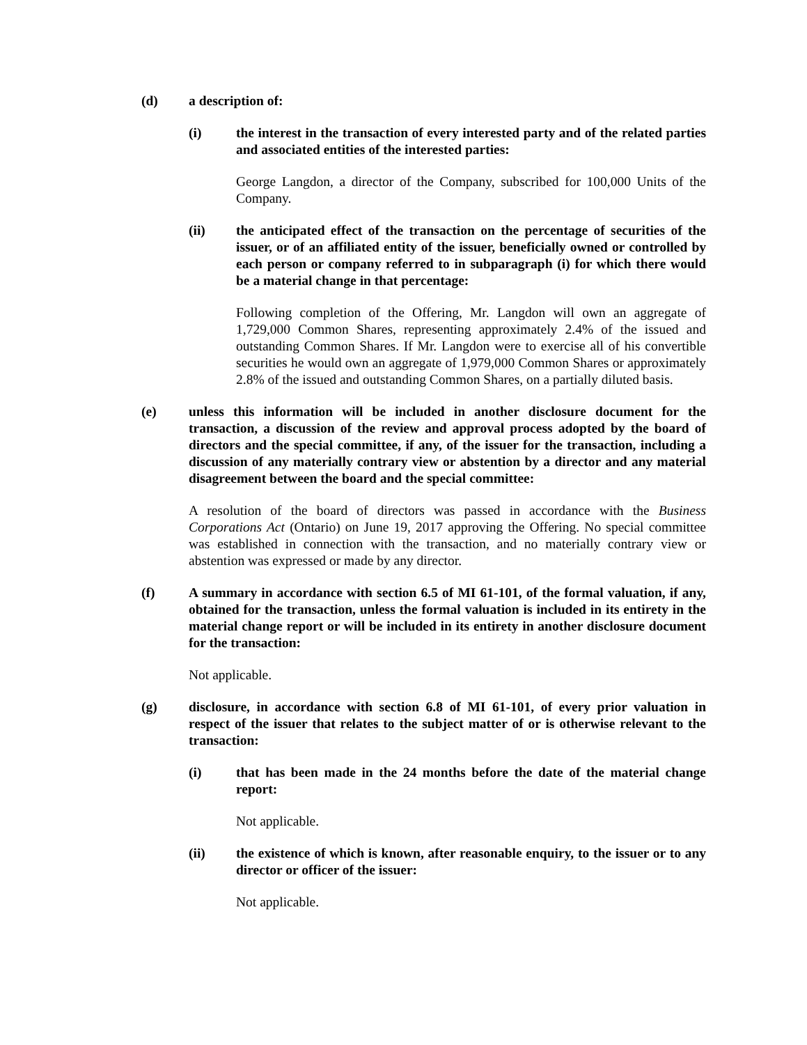(d) a description of:
(i) the interest in the transaction of every interested party and of the related parties and associated entities of the interested parties:
George Langdon, a director of the Company, subscribed for 100,000 Units of the Company.
(ii) the anticipated effect of the transaction on the percentage of securities of the issuer, or of an affiliated entity of the issuer, beneficially owned or controlled by each person or company referred to in subparagraph (i) for which there would be a material change in that percentage:
Following completion of the Offering, Mr. Langdon will own an aggregate of 1,729,000 Common Shares, representing approximately 2.4% of the issued and outstanding Common Shares. If Mr. Langdon were to exercise all of his convertible securities he would own an aggregate of 1,979,000 Common Shares or approximately 2.8% of the issued and outstanding Common Shares, on a partially diluted basis.
(e) unless this information will be included in another disclosure document for the transaction, a discussion of the review and approval process adopted by the board of directors and the special committee, if any, of the issuer for the transaction, including a discussion of any materially contrary view or abstention by a director and any material disagreement between the board and the special committee:
A resolution of the board of directors was passed in accordance with the Business Corporations Act (Ontario) on June 19, 2017 approving the Offering. No special committee was established in connection with the transaction, and no materially contrary view or abstention was expressed or made by any director.
(f) A summary in accordance with section 6.5 of MI 61-101, of the formal valuation, if any, obtained for the transaction, unless the formal valuation is included in its entirety in the material change report or will be included in its entirety in another disclosure document for the transaction:
Not applicable.
(g) disclosure, in accordance with section 6.8 of MI 61-101, of every prior valuation in respect of the issuer that relates to the subject matter of or is otherwise relevant to the transaction:
(i) that has been made in the 24 months before the date of the material change report:
Not applicable.
(ii) the existence of which is known, after reasonable enquiry, to the issuer or to any director or officer of the issuer:
Not applicable.